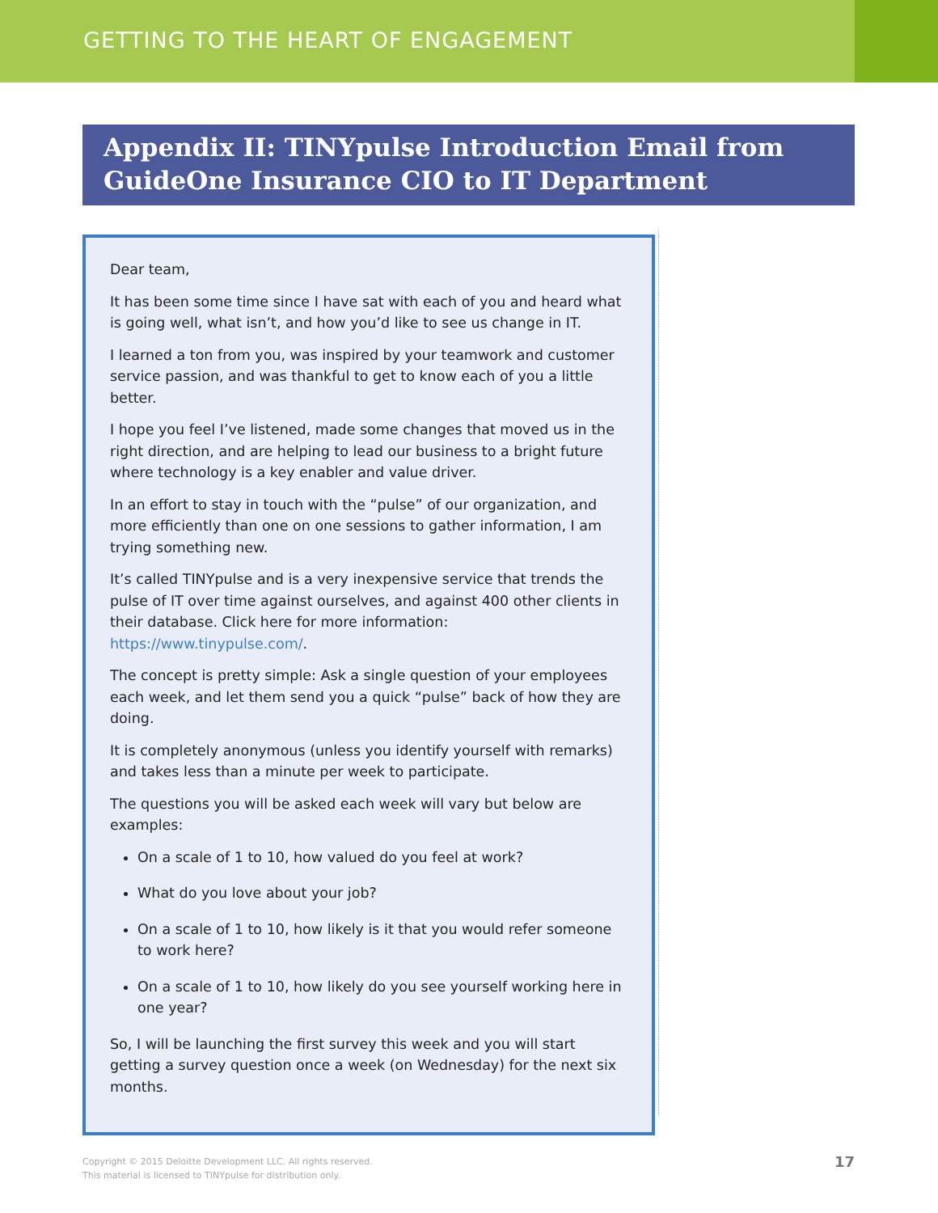GETTING TO THE HEART OF ENGAGEMENT
Appendix II: TINYpulse Introduction Email from GuideOne Insurance CIO to IT Department
Dear team,
It has been some time since I have sat with each of you and heard what is going well, what isn’t, and how you’d like to see us change in IT.
I learned a ton from you, was inspired by your teamwork and customer service passion, and was thankful to get to know each of you a little better.
I hope you feel I’ve listened, made some changes that moved us in the right direction, and are helping to lead our business to a bright future where technology is a key enabler and value driver.
In an effort to stay in touch with the “pulse” of our organization, and more efficiently than one on one sessions to gather information, I am trying something new.
It’s called TINYpulse and is a very inexpensive service that trends the pulse of IT over time against ourselves, and against 400 other clients in their database. Click here for more information: https://www.tinypulse.com/.
The concept is pretty simple: Ask a single question of your employees each week, and let them send you a quick “pulse” back of how they are doing.
It is completely anonymous (unless you identify yourself with remarks) and takes less than a minute per week to participate.
The questions you will be asked each week will vary but below are examples:
On a scale of 1 to 10, how valued do you feel at work?
What do you love about your job?
On a scale of 1 to 10, how likely is it that you would refer someone to work here?
On a scale of 1 to 10, how likely do you see yourself working here in one year?
So, I will be launching the first survey this week and you will start getting a survey question once a week (on Wednesday) for the next six months.
Copyright © 2015 Deloitte Development LLC. All rights reserved.
This material is licensed to TINYpulse for distribution only.
17